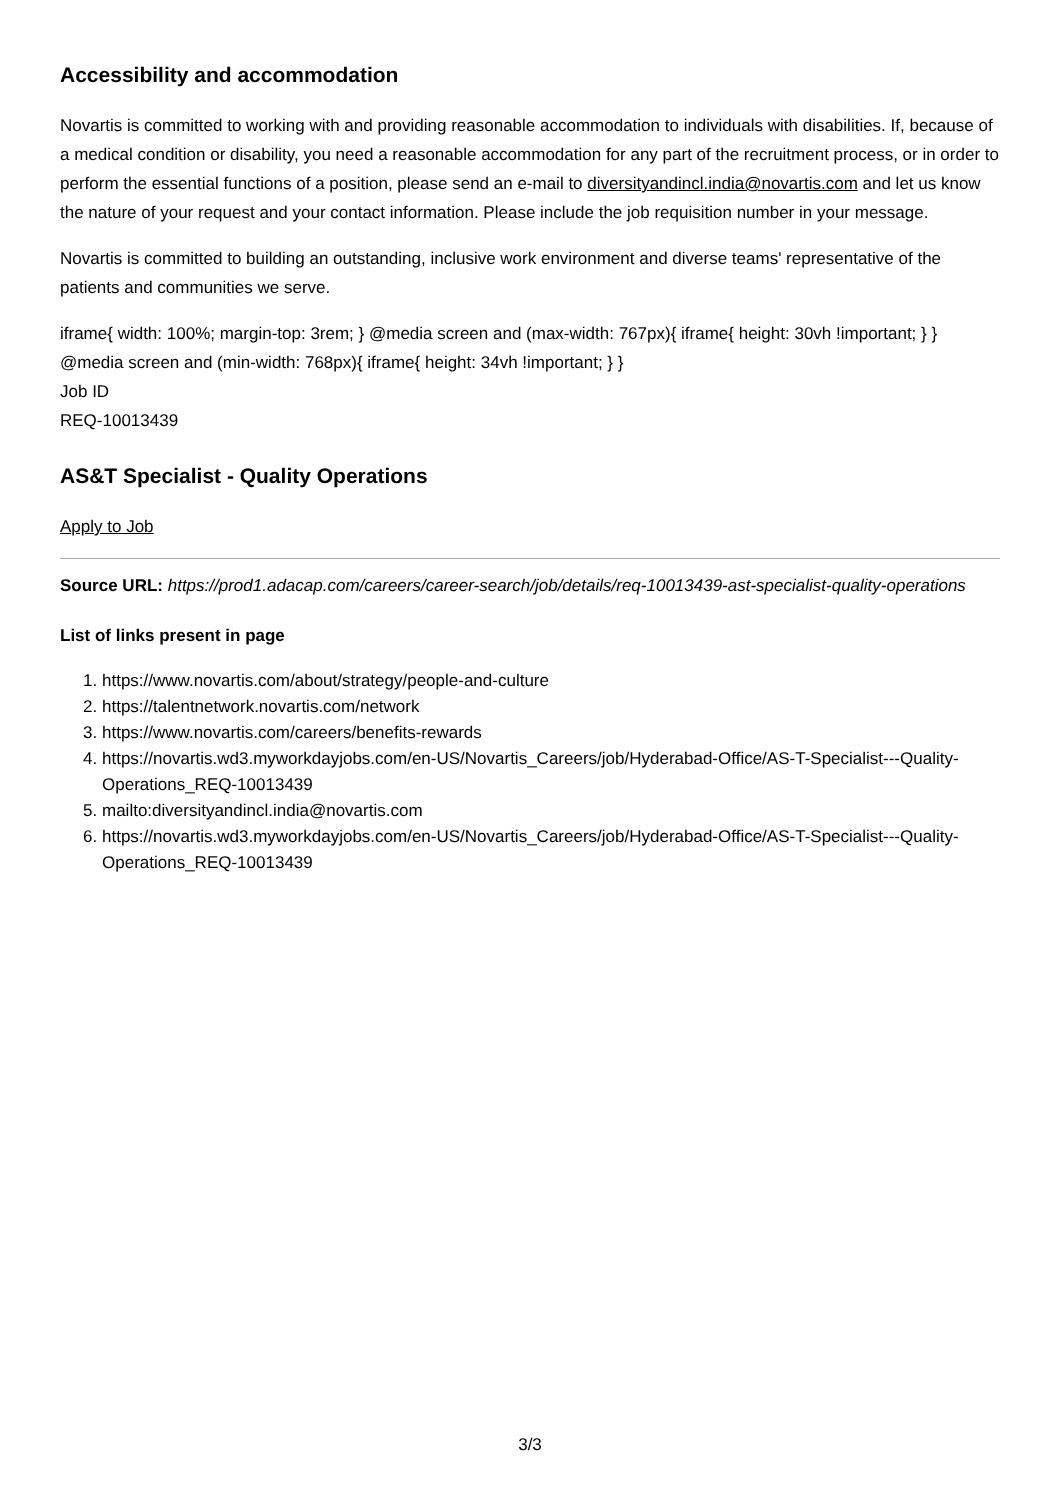Accessibility and accommodation
Novartis is committed to working with and providing reasonable accommodation to individuals with disabilities. If, because of a medical condition or disability, you need a reasonable accommodation for any part of the recruitment process, or in order to perform the essential functions of a position, please send an e-mail to diversityandincl.india@novartis.com and let us know the nature of your request and your contact information. Please include the job requisition number in your message.
Novartis is committed to building an outstanding, inclusive work environment and diverse teams' representative of the patients and communities we serve.
iframe{ width: 100%; margin-top: 3rem; } @media screen and (max-width: 767px){ iframe{ height: 30vh !important; } } @media screen and (min-width: 768px){ iframe{ height: 34vh !important; } }
Job ID
REQ-10013439
AS&T Specialist - Quality Operations
Apply to Job
Source URL: https://prod1.adacap.com/careers/career-search/job/details/req-10013439-ast-specialist-quality-operations
List of links present in page
1. https://www.novartis.com/about/strategy/people-and-culture
2. https://talentnetwork.novartis.com/network
3. https://www.novartis.com/careers/benefits-rewards
4. https://novartis.wd3.myworkdayjobs.com/en-US/Novartis_Careers/job/Hyderabad-Office/AS-T-Specialist---Quality-Operations_REQ-10013439
5. mailto:diversityandincl.india@novartis.com
6. https://novartis.wd3.myworkdayjobs.com/en-US/Novartis_Careers/job/Hyderabad-Office/AS-T-Specialist---Quality-Operations_REQ-10013439
3/3